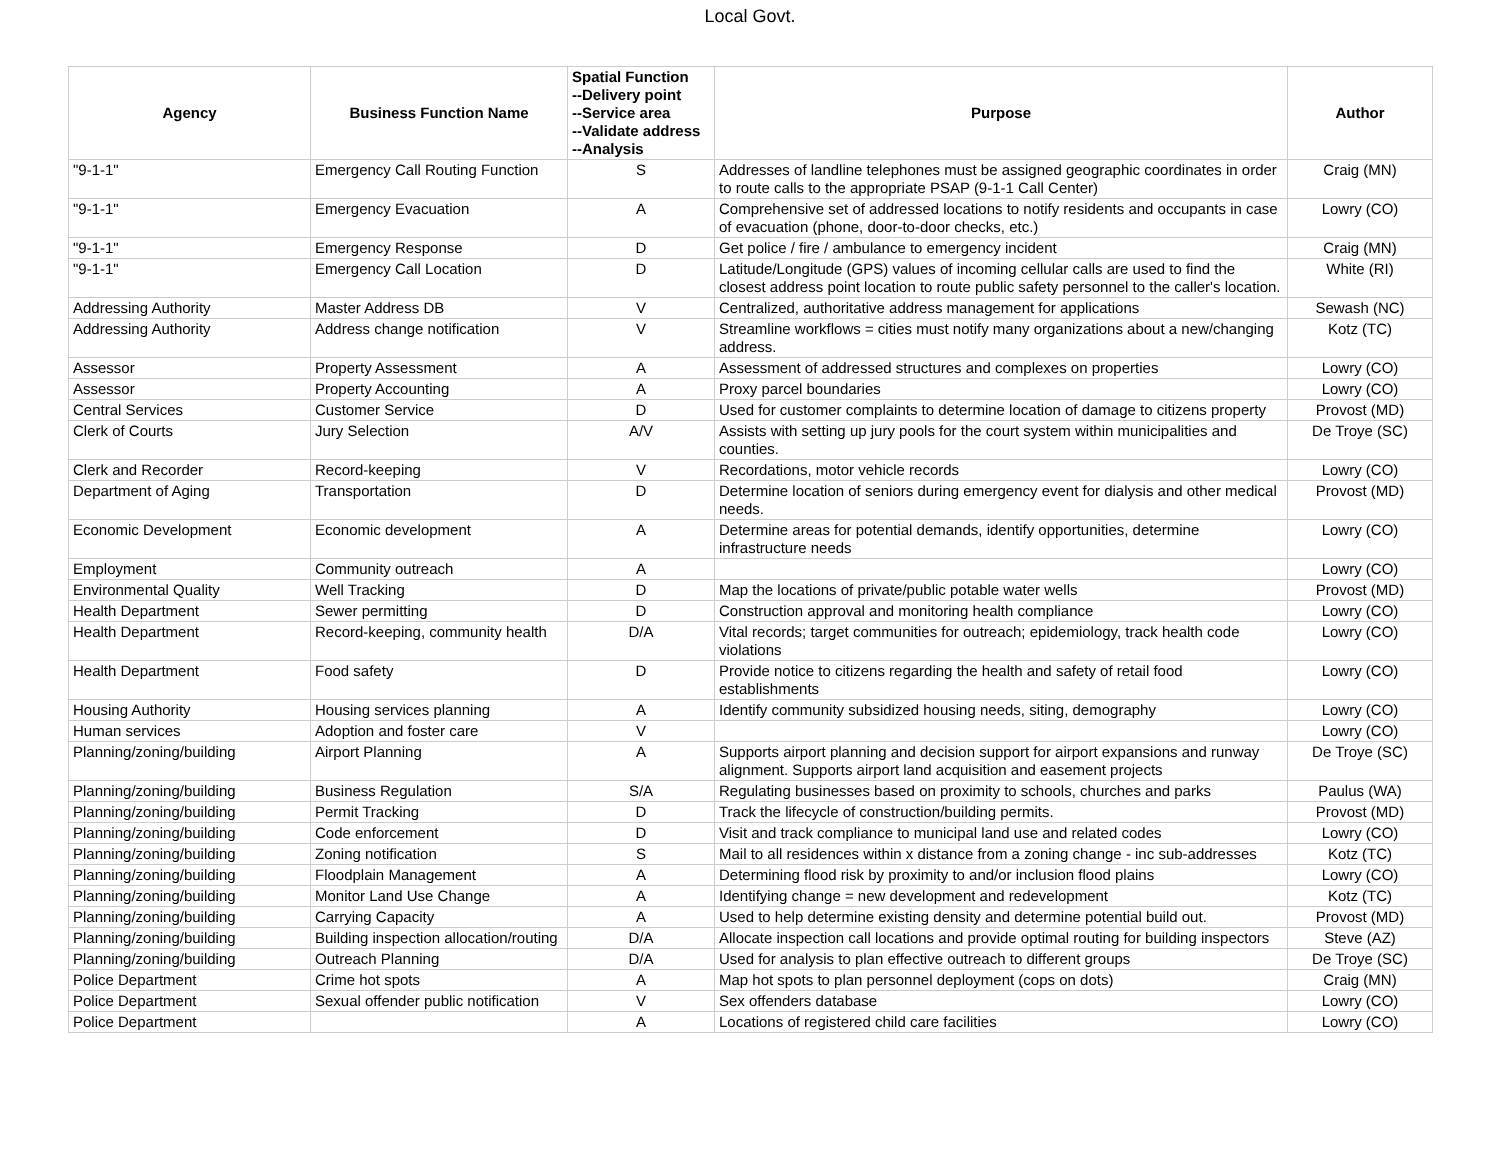Local Govt.
| Agency | Business Function Name | Spatial Function --Delivery point --Service area --Validate address --Analysis | Purpose | Author |
| --- | --- | --- | --- | --- |
| "9-1-1" | Emergency Call Routing Function | S | Addresses of landline telephones must be assigned geographic coordinates in order to route calls to the appropriate PSAP (9-1-1 Call Center) | Craig (MN) |
| "9-1-1" | Emergency Evacuation | A | Comprehensive set of addressed locations to notify residents and occupants in case of evacuation (phone, door-to-door checks, etc.) | Lowry (CO) |
| "9-1-1" | Emergency Response | D | Get police / fire / ambulance to emergency incident | Craig (MN) |
| "9-1-1" | Emergency Call Location | D | Latitude/Longitude (GPS) values of incoming cellular calls are used to find the closest address point location to route public safety personnel to the caller's location. | White (RI) |
| Addressing Authority | Master Address DB | V | Centralized, authoritative address management for applications | Sewash (NC) |
| Addressing Authority | Address change notification | V | Streamline workflows = cities must notify many organizations about a new/changing address. | Kotz (TC) |
| Assessor | Property Assessment | A | Assessment of addressed structures and complexes on properties | Lowry (CO) |
| Assessor | Property Accounting | A | Proxy parcel boundaries | Lowry (CO) |
| Central Services | Customer Service | D | Used for customer complaints to determine location of damage to citizens property | Provost (MD) |
| Clerk of Courts | Jury Selection | A/V | Assists with setting up jury pools for the court system within municipalities and counties. | De Troye (SC) |
| Clerk and Recorder | Record-keeping | V | Recordations, motor vehicle records | Lowry (CO) |
| Department of Aging | Transportation | D | Determine location of seniors during emergency event for dialysis and other medical needs. | Provost (MD) |
| Economic Development | Economic development | A | Determine areas for potential demands, identify opportunities, determine infrastructure needs | Lowry (CO) |
| Employment | Community outreach | A | | Lowry (CO) |
| Environmental Quality | Well Tracking | D | Map the locations of private/public potable water wells | Provost (MD) |
| Health Department | Sewer permitting | D | Construction approval and monitoring health compliance | Lowry (CO) |
| Health Department | Record-keeping, community health | D/A | Vital records; target communities for outreach; epidemiology, track health code violations | Lowry (CO) |
| Health Department | Food safety | D | Provide notice to citizens regarding the health and safety of retail food establishments | Lowry (CO) |
| Housing Authority | Housing services planning | A | Identify community subsidized housing needs, siting, demography | Lowry (CO) |
| Human services | Adoption and foster care | V | | Lowry (CO) |
| Planning/zoning/building | Airport Planning | A | Supports airport planning and decision support for airport expansions and runway alignment. Supports airport land acquisition and easement projects | De Troye (SC) |
| Planning/zoning/building | Business Regulation | S/A | Regulating businesses based on proximity to schools, churches and parks | Paulus (WA) |
| Planning/zoning/building | Permit Tracking | D | Track the lifecycle of construction/building permits. | Provost (MD) |
| Planning/zoning/building | Code enforcement | D | Visit and track compliance to municipal land use and related codes | Lowry (CO) |
| Planning/zoning/building | Zoning notification | S | Mail to all residences within x distance from a zoning change - inc sub-addresses | Kotz (TC) |
| Planning/zoning/building | Floodplain Management | A | Determining flood risk by proximity to and/or inclusion flood plains | Lowry (CO) |
| Planning/zoning/building | Monitor Land Use Change | A | Identifying change = new development and redevelopment | Kotz (TC) |
| Planning/zoning/building | Carrying Capacity | A | Used to help determine existing density and determine potential build out. | Provost (MD) |
| Planning/zoning/building | Building inspection allocation/routing | D/A | Allocate inspection call locations and provide optimal routing for building inspectors | Steve (AZ) |
| Planning/zoning/building | Outreach Planning | D/A | Used for analysis to plan effective outreach to different groups | De Troye (SC) |
| Police Department | Crime hot spots | A | Map hot spots to plan personnel deployment (cops on dots) | Craig (MN) |
| Police Department | Sexual offender public notification | V | Sex offenders database | Lowry (CO) |
| Police Department | | A | Locations of registered child care facilities | Lowry (CO) |